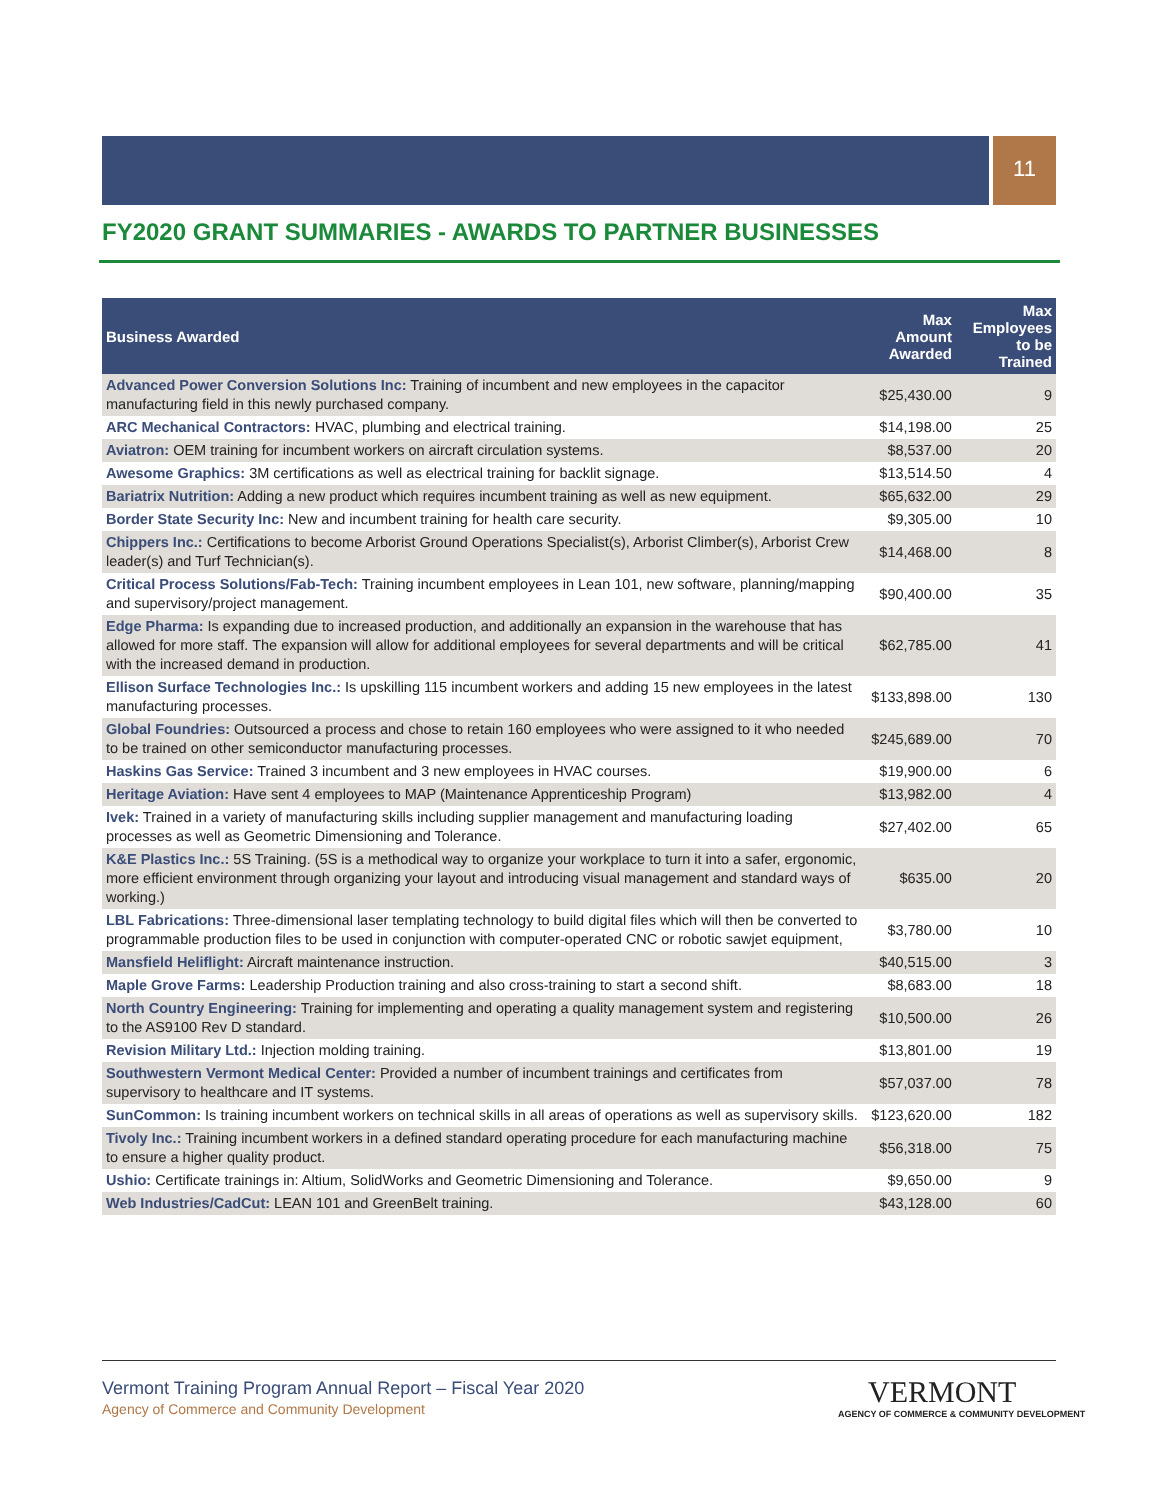11
FY2020 GRANT SUMMARIES - AWARDS TO PARTNER BUSINESSES
| Business Awarded | Max Amount Awarded | Max Employees to be Trained |
| --- | --- | --- |
| Advanced Power Conversion Solutions Inc: Training of incumbent and new employees in the capacitor manufacturing field in this newly purchased company. | $25,430.00 | 9 |
| ARC Mechanical Contractors: HVAC, plumbing and electrical training. | $14,198.00 | 25 |
| Aviatron: OEM training for incumbent workers on aircraft circulation systems. | $8,537.00 | 20 |
| Awesome Graphics: 3M certifications as well as electrical training for backlit signage. | $13,514.50 | 4 |
| Bariatrix Nutrition: Adding a new product which requires incumbent training as well as new equipment. | $65,632.00 | 29 |
| Border State Security Inc: New and incumbent training for health care security. | $9,305.00 | 10 |
| Chippers Inc.: Certifications to become Arborist Ground Operations Specialist(s), Arborist Climber(s), Arborist Crew leader(s) and Turf Technician(s). | $14,468.00 | 8 |
| Critical Process Solutions/Fab-Tech: Training incumbent employees in Lean 101, new software, planning/mapping and supervisory/project management. | $90,400.00 | 35 |
| Edge Pharma: Is expanding due to increased production, and additionally an expansion in the warehouse that has allowed for more staff. The expansion will allow for additional employees for several departments and will be critical with the increased demand in production. | $62,785.00 | 41 |
| Ellison Surface Technologies Inc.: Is upskilling 115 incumbent workers and adding 15 new employees in the latest manufacturing processes. | $133,898.00 | 130 |
| Global Foundries: Outsourced a process and chose to retain 160 employees who were assigned to it who needed to be trained on other semiconductor manufacturing processes. | $245,689.00 | 70 |
| Haskins Gas Service: Trained 3 incumbent and 3 new employees in HVAC courses. | $19,900.00 | 6 |
| Heritage Aviation: Have sent 4 employees to MAP (Maintenance Apprenticeship Program) | $13,982.00 | 4 |
| Ivek: Trained in a variety of manufacturing skills including supplier management and manufacturing loading processes as well as Geometric Dimensioning and Tolerance. | $27,402.00 | 65 |
| K&E Plastics Inc.: 5S Training. (5S is a methodical way to organize your workplace to turn it into a safer, ergonomic, more efficient environment through organizing your layout and introducing visual management and standard ways of working.) | $635.00 | 20 |
| LBL Fabrications: Three-dimensional laser templating technology to build digital files which will then be converted to programmable production files to be used in conjunction with computer-operated CNC or robotic sawjet equipment, | $3,780.00 | 10 |
| Mansfield Heliflight: Aircraft maintenance instruction. | $40,515.00 | 3 |
| Maple Grove Farms: Leadership Production training and also cross-training to start a second shift. | $8,683.00 | 18 |
| North Country Engineering: Training for implementing and operating a quality management system and registering to the AS9100 Rev D standard. | $10,500.00 | 26 |
| Revision Military Ltd.: Injection molding training. | $13,801.00 | 19 |
| Southwestern Vermont Medical Center: Provided a number of incumbent trainings and certificates from supervisory to healthcare and IT systems. | $57,037.00 | 78 |
| SunCommon: Is training incumbent workers on technical skills in all areas of operations as well as supervisory skills. | $123,620.00 | 182 |
| Tivoly Inc.: Training incumbent workers in a defined standard operating procedure for each manufacturing machine to ensure a higher quality product. | $56,318.00 | 75 |
| Ushio: Certificate trainings in: Altium, SolidWorks and Geometric Dimensioning and Tolerance. | $9,650.00 | 9 |
| Web Industries/CadCut: LEAN 101 and GreenBelt training. | $43,128.00 | 60 |
Vermont Training Program Annual Report – Fiscal Year 2020
Agency of Commerce and Community Development
VERMONT
AGENCY OF COMMERCE & COMMUNITY DEVELOPMENT